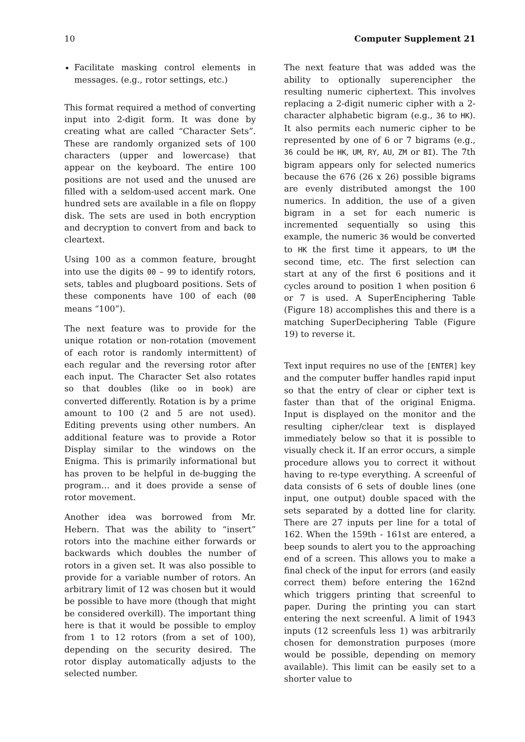10 Computer Supplement 21
Facilitate masking control elements in messages. (e.g., rotor settings, etc.)
This format required a method of converting input into 2-digit form. It was done by creating what are called “Character Sets”. These are randomly organized sets of 100 characters (upper and lowercase) that appear on the keyboard. The entire 100 positions are not used and the unused are filled with a seldom-used accent mark. One hundred sets are available in a file on floppy disk. The sets are used in both encryption and decryption to convert from and back to cleartext.
Using 100 as a common feature, brought into use the digits 00 – 99 to identify rotors, sets, tables and plugboard positions. Sets of these components have 100 of each (00 means “100”).
The next feature was to provide for the unique rotation or non-rotation (movement of each rotor is randomly intermittent) of each regular and the reversing rotor after each input. The Character Set also rotates so that doubles (like oo in book) are converted differently. Rotation is by a prime amount to 100 (2 and 5 are not used). Editing prevents using other numbers. An additional feature was to provide a Rotor Display similar to the windows on the Enigma. This is primarily informational but has proven to be helpful in de-bugging the program… and it does provide a sense of rotor movement.
Another idea was borrowed from Mr. Hebern. That was the ability to “insert” rotors into the machine either forwards or backwards which doubles the number of rotors in a given set. It was also possible to provide for a variable number of rotors. An arbitrary limit of 12 was chosen but it would be possible to have more (though that might be considered overkill). The important thing here is that it would be possible to employ from 1 to 12 rotors (from a set of 100), depending on the security desired. The rotor display automatically adjusts to the selected number.
The next feature that was added was the ability to optionally superencipher the resulting numeric ciphertext. This involves replacing a 2-digit numeric cipher with a 2-character alphabetic bigram (e.g., 36 to HK). It also permits each numeric cipher to be represented by one of 6 or 7 bigrams (e.g., 36 could be HK, UM, RY, AU, ZM or BI). The 7th bigram appears only for selected numerics because the 676 (26 x 26) possible bigrams are evenly distributed amongst the 100 numerics. In addition, the use of a given bigram in a set for each numeric is incremented sequentially so using this example, the numeric 36 would be converted to HK the first time it appears, to UM the second time, etc. The first selection can start at any of the first 6 positions and it cycles around to position 1 when position 6 or 7 is used. A SuperEnciphering Table (Figure 18) accomplishes this and there is a matching SuperDeciphering Table (Figure 19) to reverse it.
Text input requires no use of the [ENTER] key and the computer buffer handles rapid input so that the entry of clear or cipher text is faster than that of the original Enigma. Input is displayed on the monitor and the resulting cipher/clear text is displayed immediately below so that it is possible to visually check it. If an error occurs, a simple procedure allows you to correct it without having to re-type everything. A screenful of data consists of 6 sets of double lines (one input, one output) double spaced with the sets separated by a dotted line for clarity. There are 27 inputs per line for a total of 162. When the 159th - 161st are entered, a beep sounds to alert you to the approaching end of a screen. This allows you to make a final check of the input for errors (and easily correct them) before entering the 162nd which triggers printing that screenful to paper. During the printing you can start entering the next screenful. A limit of 1943 inputs (12 screenfuls less 1) was arbitrarily chosen for demonstration purposes (more would be possible, depending on memory available). This limit can be easily set to a shorter value to